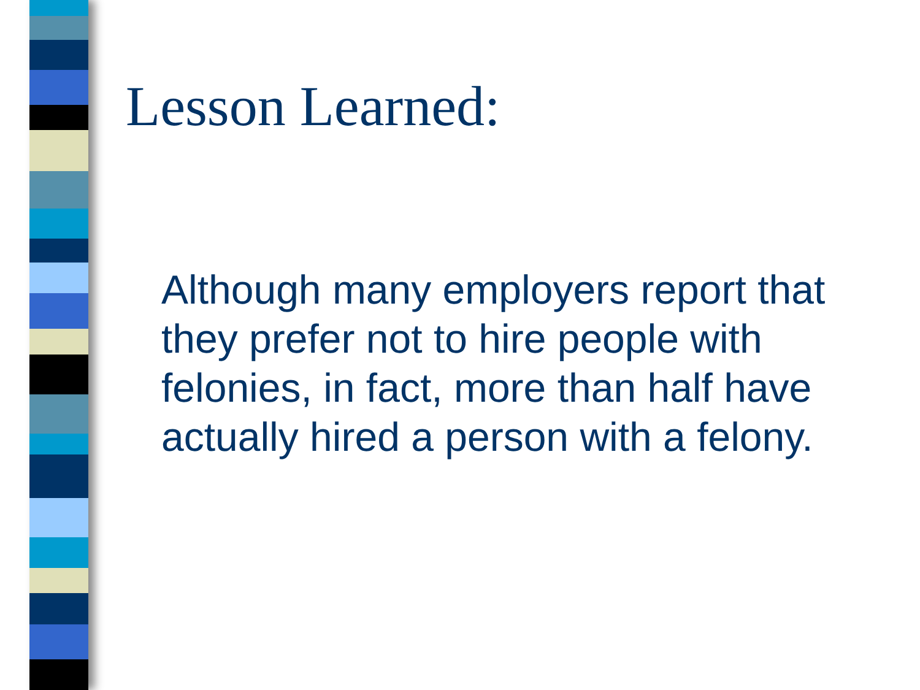Lesson Learned:
Although many employers report that they prefer not to hire people with felonies, in fact, more than half have actually hired a person with a felony.